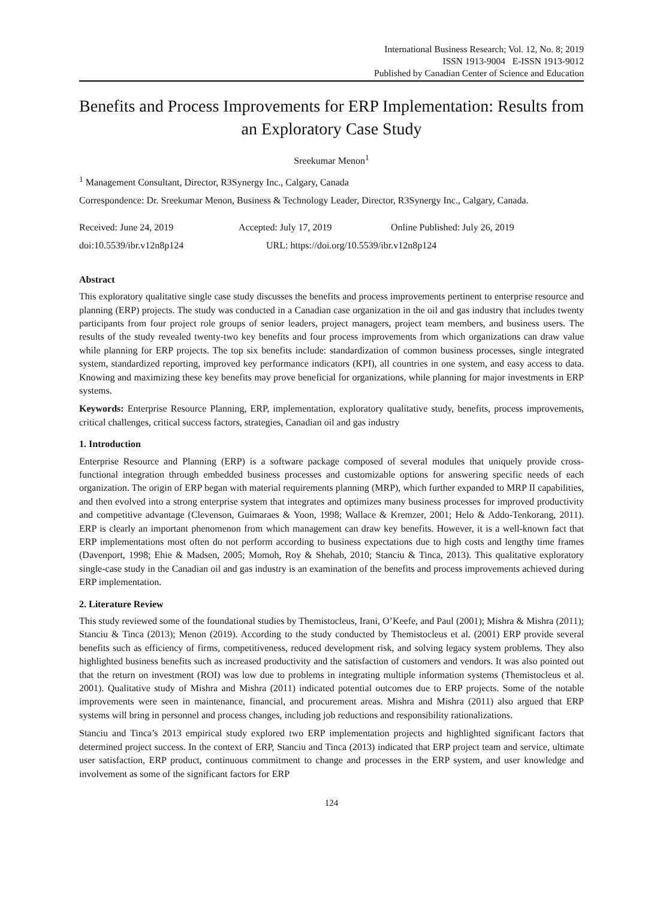International Business Research; Vol. 12, No. 8; 2019
ISSN 1913-9004 E-ISSN 1913-9012
Published by Canadian Center of Science and Education
Benefits and Process Improvements for ERP Implementation: Results from an Exploratory Case Study
Sreekumar Menon<sup>1</sup>
<sup>1</sup> Management Consultant, Director, R3Synergy Inc., Calgary, Canada
Correspondence: Dr. Sreekumar Menon, Business & Technology Leader, Director, R3Synergy Inc., Calgary, Canada.
Received: June 24, 2019 Accepted: July 17, 2019 Online Published: July 26, 2019
doi:10.5539/ibr.v12n8p124 URL: https://doi.org/10.5539/ibr.v12n8p124
Abstract
This exploratory qualitative single case study discusses the benefits and process improvements pertinent to enterprise resource and planning (ERP) projects. The study was conducted in a Canadian case organization in the oil and gas industry that includes twenty participants from four project role groups of senior leaders, project managers, project team members, and business users. The results of the study revealed twenty-two key benefits and four process improvements from which organizations can draw value while planning for ERP projects. The top six benefits include: standardization of common business processes, single integrated system, standardized reporting, improved key performance indicators (KPI), all countries in one system, and easy access to data. Knowing and maximizing these key benefits may prove beneficial for organizations, while planning for major investments in ERP systems.
Keywords: Enterprise Resource Planning, ERP, implementation, exploratory qualitative study, benefits, process improvements, critical challenges, critical success factors, strategies, Canadian oil and gas industry
1. Introduction
Enterprise Resource and Planning (ERP) is a software package composed of several modules that uniquely provide cross-functional integration through embedded business processes and customizable options for answering specific needs of each organization. The origin of ERP began with material requirements planning (MRP), which further expanded to MRP II capabilities, and then evolved into a strong enterprise system that integrates and optimizes many business processes for improved productivity and competitive advantage (Clevenson, Guimaraes & Yoon, 1998; Wallace & Kremzer, 2001; Helo & Addo-Tenkorang, 2011). ERP is clearly an important phenomenon from which management can draw key benefits. However, it is a well-known fact that ERP implementations most often do not perform according to business expectations due to high costs and lengthy time frames (Davenport, 1998; Ehie & Madsen, 2005; Momoh, Roy & Shehab, 2010; Stanciu & Tinca, 2013). This qualitative exploratory single-case study in the Canadian oil and gas industry is an examination of the benefits and process improvements achieved during ERP implementation.
2. Literature Review
This study reviewed some of the foundational studies by Themistocleus, Irani, O’Keefe, and Paul (2001); Mishra & Mishra (2011); Stanciu & Tinca (2013); Menon (2019). According to the study conducted by Themistocleus et al. (2001) ERP provide several benefits such as efficiency of firms, competitiveness, reduced development risk, and solving legacy system problems. They also highlighted business benefits such as increased productivity and the satisfaction of customers and vendors. It was also pointed out that the return on investment (ROI) was low due to problems in integrating multiple information systems (Themistocleus et al. 2001). Qualitative study of Mishra and Mishra (2011) indicated potential outcomes due to ERP projects. Some of the notable improvements were seen in maintenance, financial, and procurement areas. Mishra and Mishra (2011) also argued that ERP systems will bring in personnel and process changes, including job reductions and responsibility rationalizations.
Stanciu and Tinca’s 2013 empirical study explored two ERP implementation projects and highlighted significant factors that determined project success. In the context of ERP, Stanciu and Tinca (2013) indicated that ERP project team and service, ultimate user satisfaction, ERP product, continuous commitment to change and processes in the ERP system, and user knowledge and involvement as some of the significant factors for ERP
124